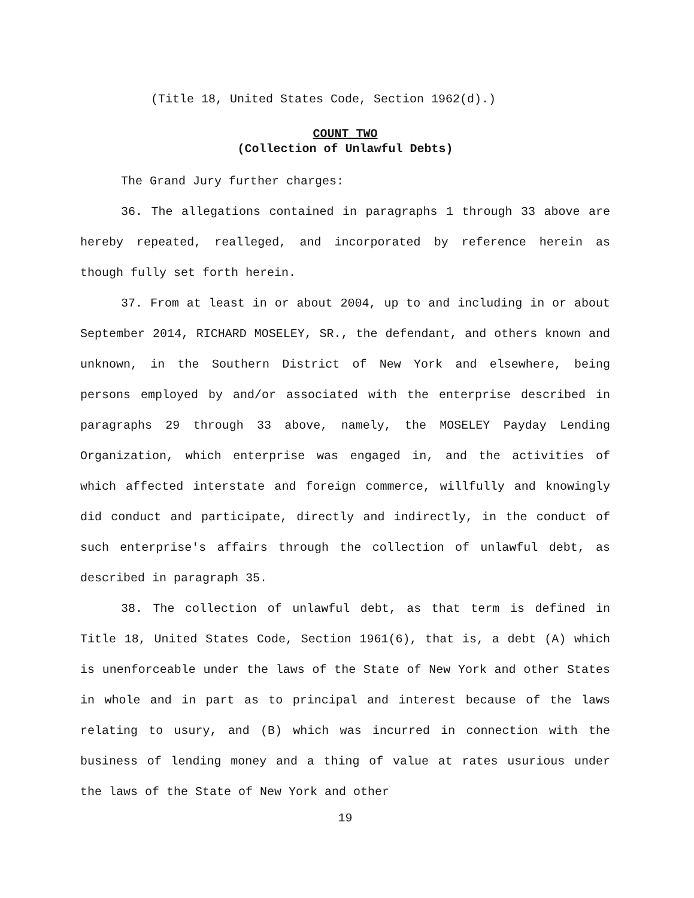(Title 18, United States Code, Section 1962(d).)
COUNT TWO
(Collection of Unlawful Debts)
The Grand Jury further charges:
36. The allegations contained in paragraphs 1 through 33 above are hereby repeated, realleged, and incorporated by reference herein as though fully set forth herein.
37. From at least in or about 2004, up to and including in or about September 2014, RICHARD MOSELEY, SR., the defendant, and others known and unknown, in the Southern District of New York and elsewhere, being persons employed by and/or associated with the enterprise described in paragraphs 29 through 33 above, namely, the MOSELEY Payday Lending Organization, which enterprise was engaged in, and the activities of which affected interstate and foreign commerce, willfully and knowingly did conduct and participate, directly and indirectly, in the conduct of such enterprise's affairs through the collection of unlawful debt, as described in paragraph 35.
38. The collection of unlawful debt, as that term is defined in Title 18, United States Code, Section 1961(6), that is, a debt (A) which is unenforceable under the laws of the State of New York and other States in whole and in part as to principal and interest because of the laws relating to usury, and (B) which was incurred in connection with the business of lending money and a thing of value at rates usurious under the laws of the State of New York and other
19